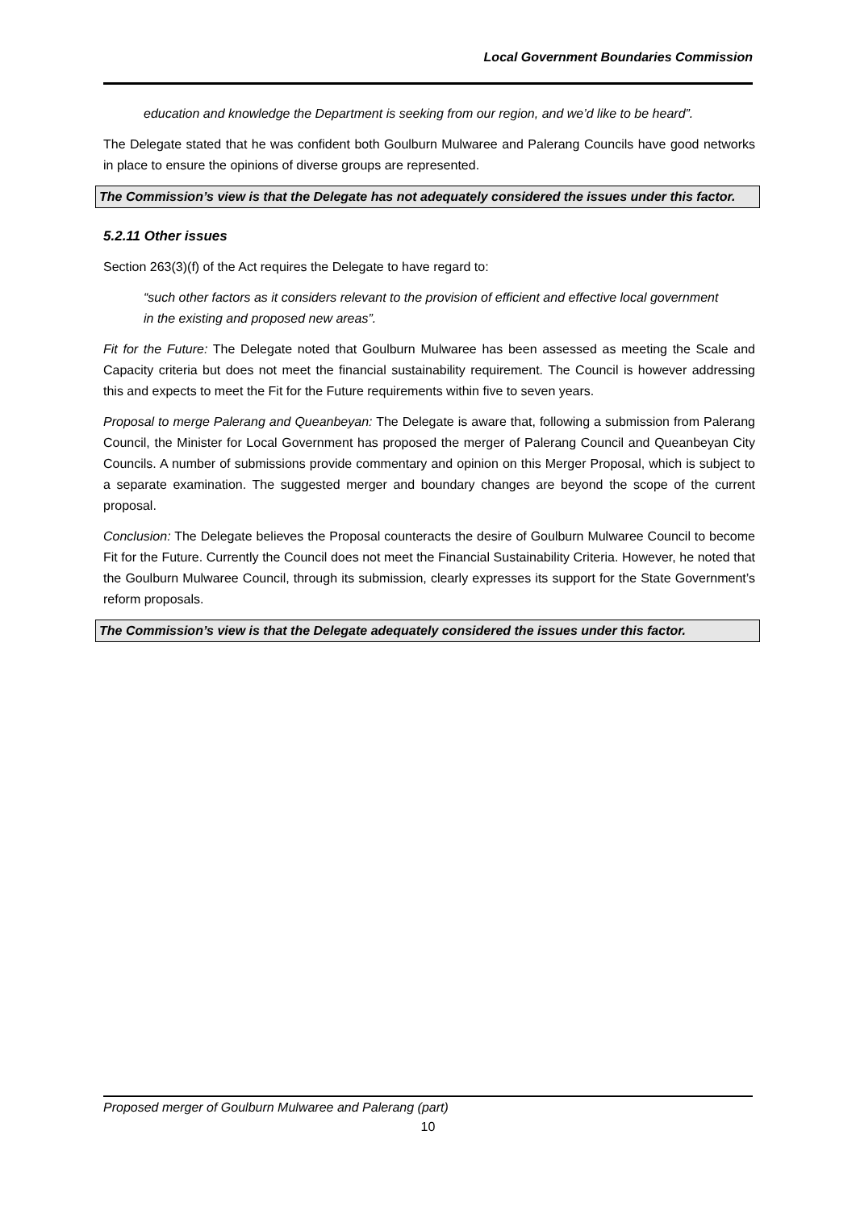Local Government Boundaries Commission
education and knowledge the Department is seeking from our region, and we’d like to be heard”.
The Delegate stated that he was confident both Goulburn Mulwaree and Palerang Councils have good networks in place to ensure the opinions of diverse groups are represented.
The Commission’s view is that the Delegate has not adequately considered the issues under this factor.
5.2.11 Other issues
Section 263(3)(f) of the Act requires the Delegate to have regard to:
“such other factors as it considers relevant to the provision of efficient and effective local government in the existing and proposed new areas”.
Fit for the Future: The Delegate noted that Goulburn Mulwaree has been assessed as meeting the Scale and Capacity criteria but does not meet the financial sustainability requirement. The Council is however addressing this and expects to meet the Fit for the Future requirements within five to seven years.
Proposal to merge Palerang and Queanbeyan: The Delegate is aware that, following a submission from Palerang Council, the Minister for Local Government has proposed the merger of Palerang Council and Queanbeyan City Councils. A number of submissions provide commentary and opinion on this Merger Proposal, which is subject to a separate examination. The suggested merger and boundary changes are beyond the scope of the current proposal.
Conclusion: The Delegate believes the Proposal counteracts the desire of Goulburn Mulwaree Council to become Fit for the Future. Currently the Council does not meet the Financial Sustainability Criteria. However, he noted that the Goulburn Mulwaree Council, through its submission, clearly expresses its support for the State Government’s reform proposals.
The Commission’s view is that the Delegate adequately considered the issues under this factor.
Proposed merger of Goulburn Mulwaree and Palerang (part)
10